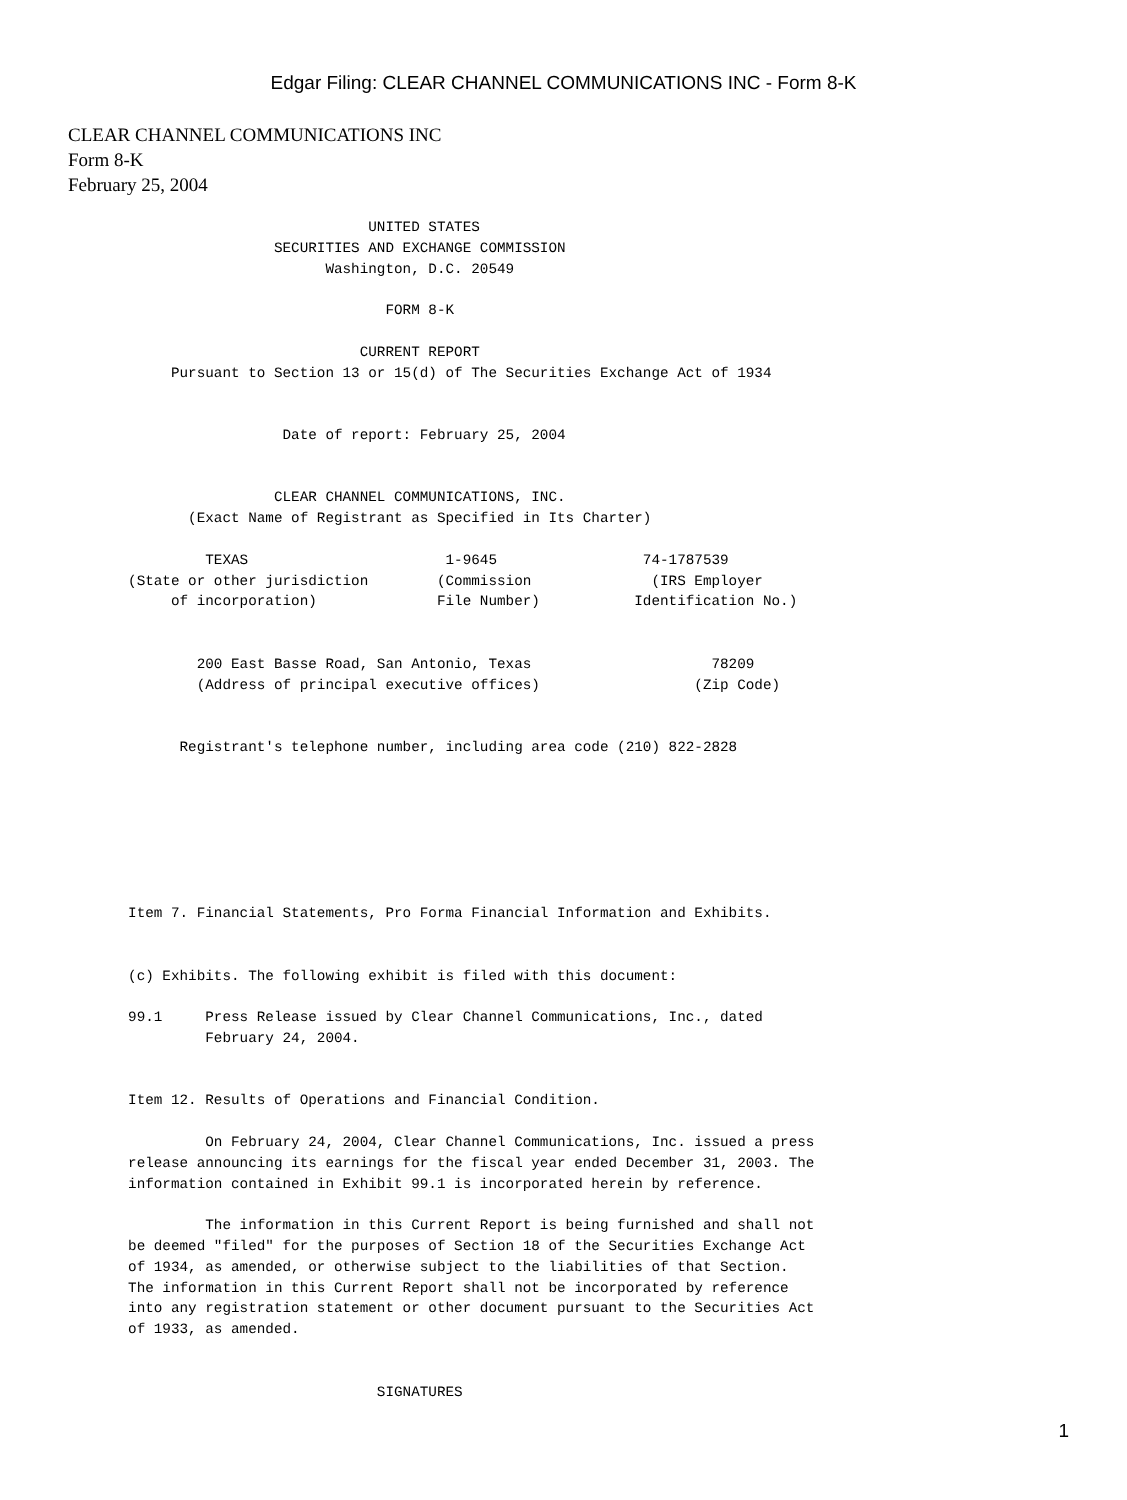Edgar Filing: CLEAR CHANNEL COMMUNICATIONS INC - Form 8-K
CLEAR CHANNEL COMMUNICATIONS INC
Form 8-K
February 25, 2004
                                   UNITED STATES
                        SECURITIES AND EXCHANGE COMMISSION
                              Washington, D.C. 20549

                                     FORM 8-K

                                  CURRENT REPORT
            Pursuant to Section 13 or 15(d) of The Securities Exchange Act of 1934


                         Date of report: February 25, 2004


                        CLEAR CHANNEL COMMUNICATIONS, INC.
              (Exact Name of Registrant as Specified in Its Charter)

                TEXAS                       1-9645                 74-1787539
       (State or other jurisdiction        (Commission              (IRS Employer
            of incorporation)              File Number)           Identification No.)


               200 East Basse Road, San Antonio, Texas                     78209
               (Address of principal executive offices)                  (Zip Code)


             Registrant's telephone number, including area code (210) 822-2828







       Item 7. Financial Statements, Pro Forma Financial Information and Exhibits.


       (c) Exhibits. The following exhibit is filed with this document:

       99.1     Press Release issued by Clear Channel Communications, Inc., dated
                February 24, 2004.


       Item 12. Results of Operations and Financial Condition.

                On February 24, 2004, Clear Channel Communications, Inc. issued a press
       release announcing its earnings for the fiscal year ended December 31, 2003. The
       information contained in Exhibit 99.1 is incorporated herein by reference.

                The information in this Current Report is being furnished and shall not
       be deemed "filed" for the purposes of Section 18 of the Securities Exchange Act
       of 1934, as amended, or otherwise subject to the liabilities of that Section.
       The information in this Current Report shall not be incorporated by reference
       into any registration statement or other document pursuant to the Securities Act
       of 1933, as amended.


                                    SIGNATURES
1